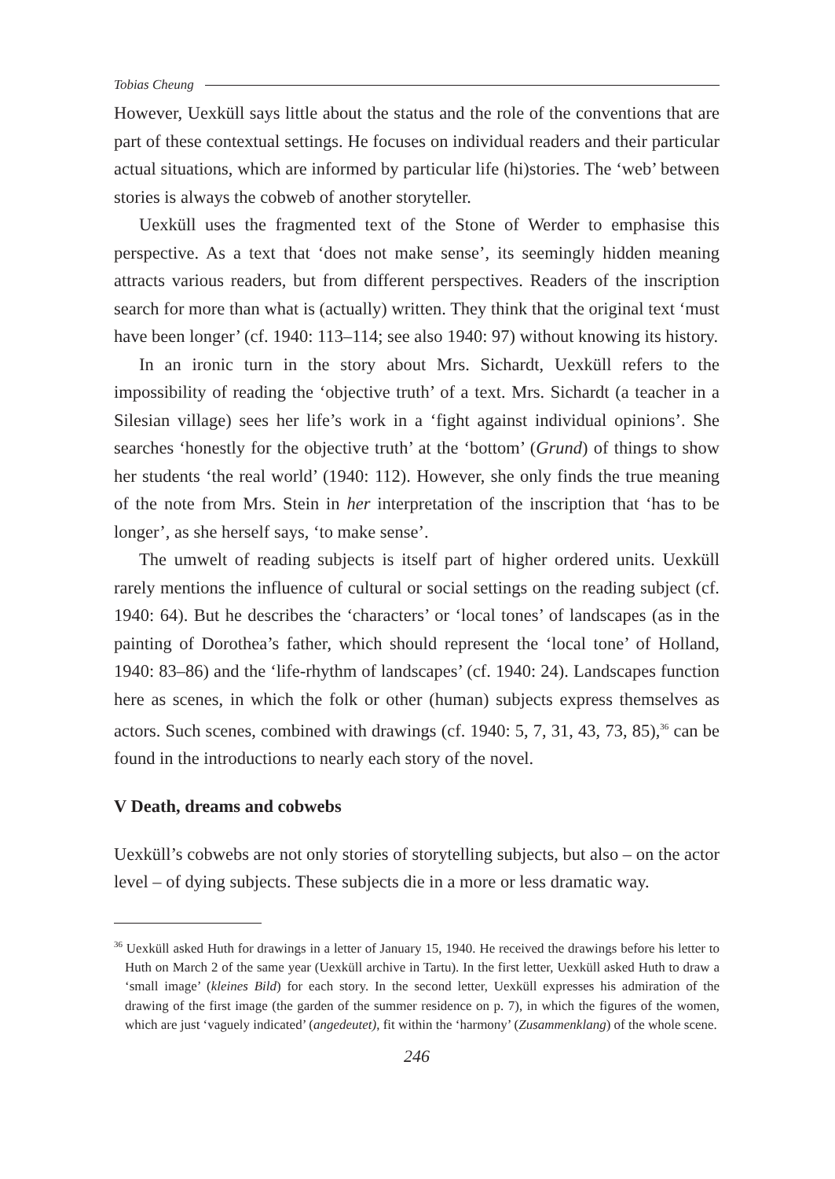Tobias Cheung
However, Uexküll says little about the status and the role of the conventions that are part of these contextual settings. He focuses on individual readers and their particular actual situations, which are informed by particular life (hi)stories. The ‘web’ between stories is always the cobweb of another storyteller.
Uexküll uses the fragmented text of the Stone of Werder to emphasise this perspective. As a text that ‘does not make sense’, its seemingly hidden meaning attracts various readers, but from different perspectives. Readers of the inscription search for more than what is (actually) written. They think that the original text ‘must have been longer’ (cf. 1940: 113–114; see also 1940: 97) without knowing its history.
In an ironic turn in the story about Mrs. Sichardt, Uexküll refers to the impossibility of reading the ‘objective truth’ of a text. Mrs. Sichardt (a teacher in a Silesian village) sees her life’s work in a ‘fight against individual opinions’. She searches ‘honestly for the objective truth’ at the ‘bottom’ (Grund) of things to show her students ‘the real world’ (1940: 112). However, she only finds the true meaning of the note from Mrs. Stein in her interpretation of the inscription that ‘has to be longer’, as she herself says, ‘to make sense’.
The umwelt of reading subjects is itself part of higher ordered units. Uexküll rarely mentions the influence of cultural or social settings on the reading subject (cf. 1940: 64). But he describes the ‘characters’ or ‘local tones’ of landscapes (as in the painting of Dorothea’s father, which should represent the ‘local tone’ of Holland, 1940: 83–86) and the ‘life-rhythm of landscapes’ (cf. 1940: 24). Landscapes function here as scenes, in which the folk or other (human) subjects express themselves as actors. Such scenes, combined with drawings (cf. 1940: 5, 7, 31, 43, 73, 85),<sup>36</sup> can be found in the introductions to nearly each story of the novel.
V Death, dreams and cobwebs
Uexküll’s cobwebs are not only stories of storytelling subjects, but also – on the actor level – of dying subjects. These subjects die in a more or less dramatic way.
<sup>36</sup> Uexküll asked Huth for drawings in a letter of January 15, 1940. He received the drawings before his letter to Huth on March 2 of the same year (Uexküll archive in Tartu). In the first letter, Uexküll asked Huth to draw a ‘small image’ (kleines Bild) for each story. In the second letter, Uexküll expresses his admiration of the drawing of the first image (the garden of the summer residence on p. 7), in which the figures of the women, which are just ‘vaguely indicated’ (angedeutet), fit within the ‘harmony’ (Zusammenklang) of the whole scene.
246